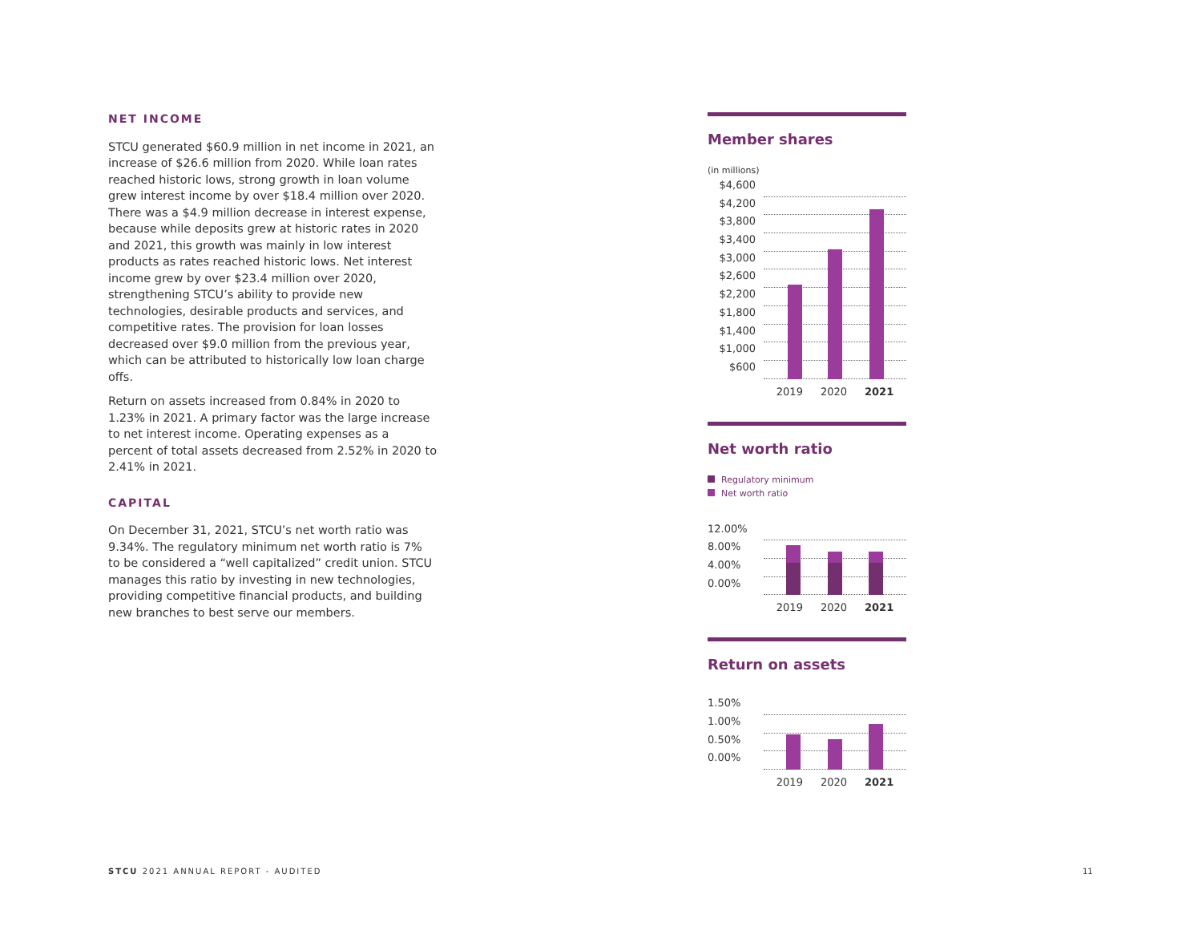NET INCOME
STCU generated $60.9 million in net income in 2021, an increase of $26.6 million from 2020. While loan rates reached historic lows, strong growth in loan volume grew interest income by over $18.4 million over 2020. There was a $4.9 million decrease in interest expense, because while deposits grew at historic rates in 2020 and 2021, this growth was mainly in low interest products as rates reached historic lows. Net interest income grew by over $23.4 million over 2020, strengthening STCU’s ability to provide new technologies, desirable products and services, and competitive rates. The provision for loan losses decreased over $9.0 million from the previous year, which can be attributed to historically low loan charge offs.
Return on assets increased from 0.84% in 2020 to 1.23% in 2021. A primary factor was the large increase to net interest income. Operating expenses as a percent of total assets decreased from 2.52% in 2020 to 2.41% in 2021.
CAPITAL
On December 31, 2021, STCU’s net worth ratio was 9.34%. The regulatory minimum net worth ratio is 7% to be considered a “well capitalized” credit union. STCU manages this ratio by investing in new technologies, providing competitive financial products, and building new branches to best serve our members.
Member shares
(in millions)
$4,600
$4,200
$3,800
$3,400
$3,000
$2,600
$2,200
$1,800
$1,400
$1,000
$600
2019 2020 2021
Net worth ratio
Regulatory minimum
Net worth ratio
12.00%
8.00%
4.00%
0.00%
2019 2020 2021
Return on assets
1.50%
1.00%
0.50%
0.00%
2019 2020 2021
STCU 2021 ANNUAL REPORT - AUDITED
11